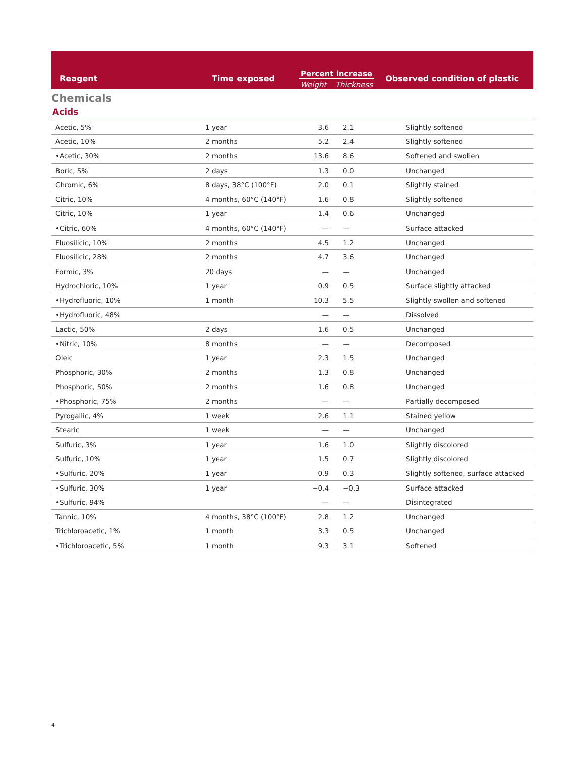| Reagent | Time exposed | Percent increase Weight Thickness | Observed condition of plastic |
| --- | --- | --- | --- |
Chemicals
Acids
| Acetic, 5% | 1 year | 3.6 | 2.1 | Slightly softened |
| Acetic, 10% | 2 months | 5.2 | 2.4 | Slightly softened |
| •Acetic, 30% | 2 months | 13.6 | 8.6 | Softened and swollen |
| Boric, 5% | 2 days | 1.3 | 0.0 | Unchanged |
| Chromic, 6% | 8 days, 38°C (100°F) | 2.0 | 0.1 | Slightly stained |
| Citric, 10% | 4 months, 60°C (140°F) | 1.6 | 0.8 | Slightly softened |
| Citric, 10% | 1 year | 1.4 | 0.6 | Unchanged |
| •Citric, 60% | 4 months, 60°C (140°F) | — | — | Surface attacked |
| Fluosilicic, 10% | 2 months | 4.5 | 1.2 | Unchanged |
| Fluosilicic, 28% | 2 months | 4.7 | 3.6 | Unchanged |
| Formic, 3% | 20 days | — | — | Unchanged |
| Hydrochloric, 10% | 1 year | 0.9 | 0.5 | Surface slightly attacked |
| •Hydrofluoric, 10% | 1 month | 10.3 | 5.5 | Slightly swollen and softened |
| •Hydrofluoric, 48% | | — | — | Dissolved |
| Lactic, 50% | 2 days | 1.6 | 0.5 | Unchanged |
| •Nitric, 10% | 8 months | — | — | Decomposed |
| Oleic | 1 year | 2.3 | 1.5 | Unchanged |
| Phosphoric, 30% | 2 months | 1.3 | 0.8 | Unchanged |
| Phosphoric, 50% | 2 months | 1.6 | 0.8 | Unchanged |
| •Phosphoric, 75% | 2 months | — | — | Partially decomposed |
| Pyrogallic, 4% | 1 week | 2.6 | 1.1 | Stained yellow |
| Stearic | 1 week | — | — | Unchanged |
| Sulfuric, 3% | 1 year | 1.6 | 1.0 | Slightly discolored |
| Sulfuric, 10% | 1 year | 1.5 | 0.7 | Slightly discolored |
| •Sulfuric, 20% | 1 year | 0.9 | 0.3 | Slightly softened, surface attacked |
| •Sulfuric, 30% | 1 year | −0.4 | −0.3 | Surface attacked |
| •Sulfuric, 94% | | — | — | Disintegrated |
| Tannic, 10% | 4 months, 38°C (100°F) | 2.8 | 1.2 | Unchanged |
| Trichloroacetic, 1% | 1 month | 3.3 | 0.5 | Unchanged |
| •Trichloroacetic, 5% | 1 month | 9.3 | 3.1 | Softened |
4